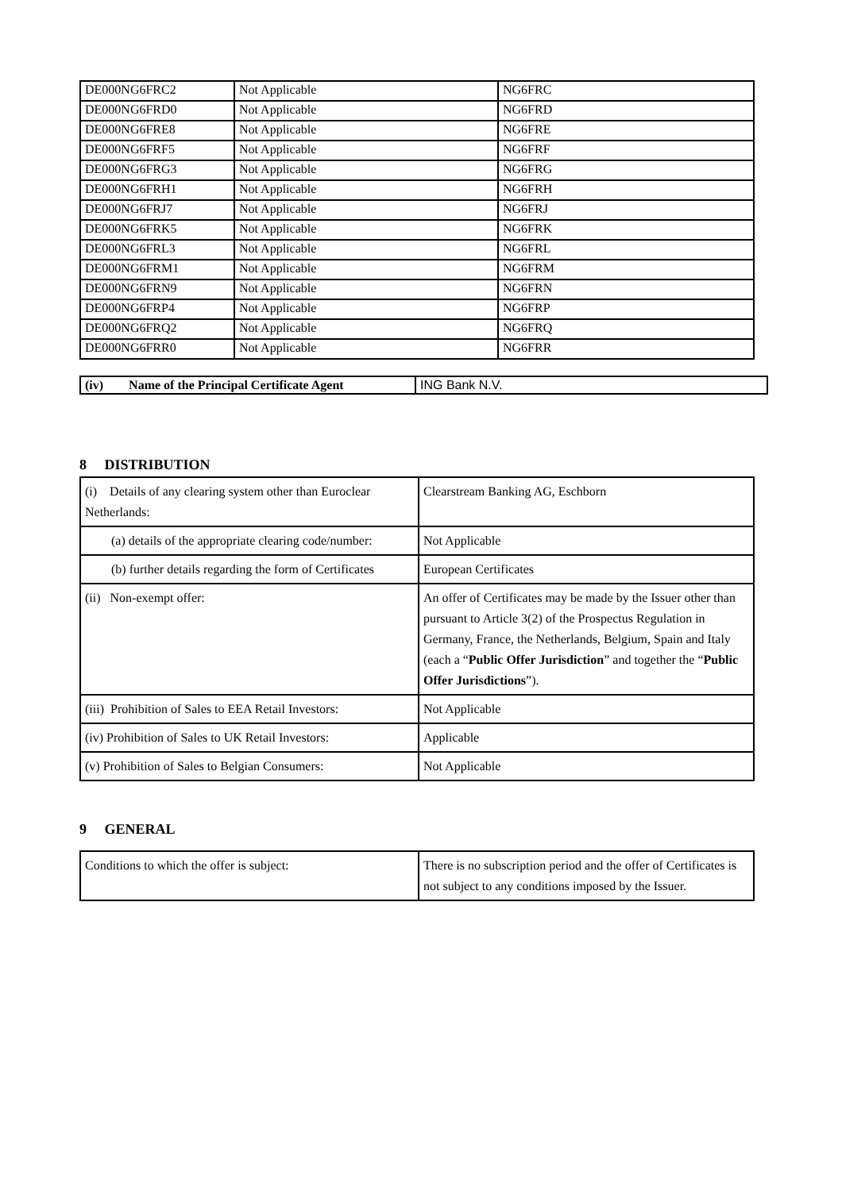| DE000NG6FRC2 | Not Applicable | NG6FRC |
| DE000NG6FRD0 | Not Applicable | NG6FRD |
| DE000NG6FRE8 | Not Applicable | NG6FRE |
| DE000NG6FRF5 | Not Applicable | NG6FRF |
| DE000NG6FRG3 | Not Applicable | NG6FRG |
| DE000NG6FRH1 | Not Applicable | NG6FRH |
| DE000NG6FRJ7 | Not Applicable | NG6FRJ |
| DE000NG6FRK5 | Not Applicable | NG6FRK |
| DE000NG6FRL3 | Not Applicable | NG6FRL |
| DE000NG6FRM1 | Not Applicable | NG6FRM |
| DE000NG6FRN9 | Not Applicable | NG6FRN |
| DE000NG6FRP4 | Not Applicable | NG6FRP |
| DE000NG6FRQ2 | Not Applicable | NG6FRQ |
| DE000NG6FRR0 | Not Applicable | NG6FRR |
| (iv) Name of the Principal Certificate Agent | ING Bank N.V. |
8 DISTRIBUTION
| (i) Details of any clearing system other than Euroclear Netherlands: | Clearstream Banking AG, Eschborn |
| (a) details of the appropriate clearing code/number: | Not Applicable |
| (b) further details regarding the form of Certificates | European Certificates |
| (ii) Non-exempt offer: | An offer of Certificates may be made by the Issuer other than pursuant to Article 3(2) of the Prospectus Regulation in Germany, France, the Netherlands, Belgium, Spain and Italy (each a “ Public Offer Jurisdiction ” and together the “ Public Offer Jurisdictions ”). |
| (iii) Prohibition of Sales to EEA Retail Investors: | Not Applicable |
| (iv) Prohibition of Sales to UK Retail Investors: | Applicable |
| (v) Prohibition of Sales to Belgian Consumers: | Not Applicable |
9 GENERAL
| Conditions to which the offer is subject: | There is no subscription period and the offer of Certificates is not subject to any conditions imposed by the Issuer. |